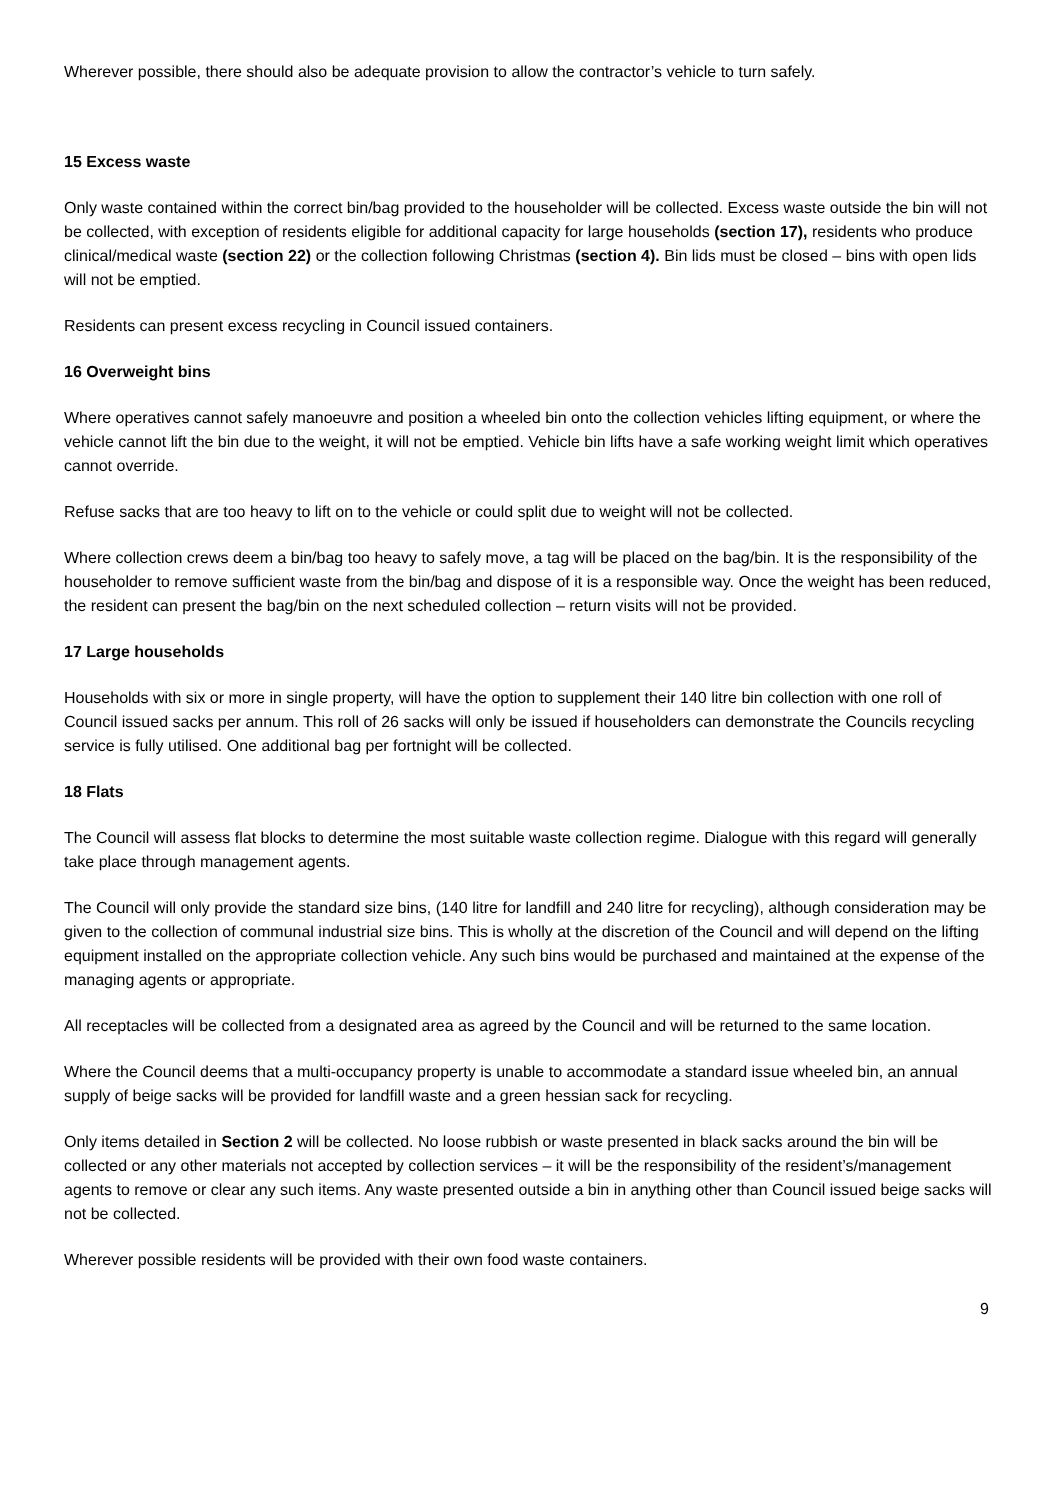Wherever possible, there should also be adequate provision to allow the contractor’s vehicle to turn safely.
15 Excess waste
Only waste contained within the correct bin/bag provided to the householder will be collected. Excess waste outside the bin will not be collected, with exception of residents eligible for additional capacity for large households (section 17), residents who produce clinical/medical waste (section 22) or the collection following Christmas (section 4). Bin lids must be closed – bins with open lids will not be emptied.
Residents can present excess recycling in Council issued containers.
16 Overweight bins
Where operatives cannot safely manoeuvre and position a wheeled bin onto the collection vehicles lifting equipment, or where the vehicle cannot lift the bin due to the weight, it will not be emptied. Vehicle bin lifts have a safe working weight limit which operatives cannot override.
Refuse sacks that are too heavy to lift on to the vehicle or could split due to weight will not be collected.
Where collection crews deem a bin/bag too heavy to safely move, a tag will be placed on the bag/bin. It is the responsibility of the householder to remove sufficient waste from the bin/bag and dispose of it is a responsible way. Once the weight has been reduced, the resident can present the bag/bin on the next scheduled collection – return visits will not be provided.
17 Large households
Households with six or more in single property, will have the option to supplement their 140 litre bin collection with one roll of Council issued sacks per annum. This roll of 26 sacks will only be issued if householders can demonstrate the Councils recycling service is fully utilised. One additional bag per fortnight will be collected.
18 Flats
The Council will assess flat blocks to determine the most suitable waste collection regime. Dialogue with this regard will generally take place through management agents.
The Council will only provide the standard size bins, (140 litre for landfill and 240 litre for recycling), although consideration may be given to the collection of communal industrial size bins. This is wholly at the discretion of the Council and will depend on the lifting equipment installed on the appropriate collection vehicle. Any such bins would be purchased and maintained at the expense of the managing agents or appropriate.
All receptacles will be collected from a designated area as agreed by the Council and will be returned to the same location.
Where the Council deems that a multi-occupancy property is unable to accommodate a standard issue wheeled bin, an annual supply of beige sacks will be provided for landfill waste and a green hessian sack for recycling.
Only items detailed in Section 2 will be collected. No loose rubbish or waste presented in black sacks around the bin will be collected or any other materials not accepted by collection services – it will be the responsibility of the resident’s/management agents to remove or clear any such items. Any waste presented outside a bin in anything other than Council issued beige sacks will not be collected.
Wherever possible residents will be provided with their own food waste containers.
9